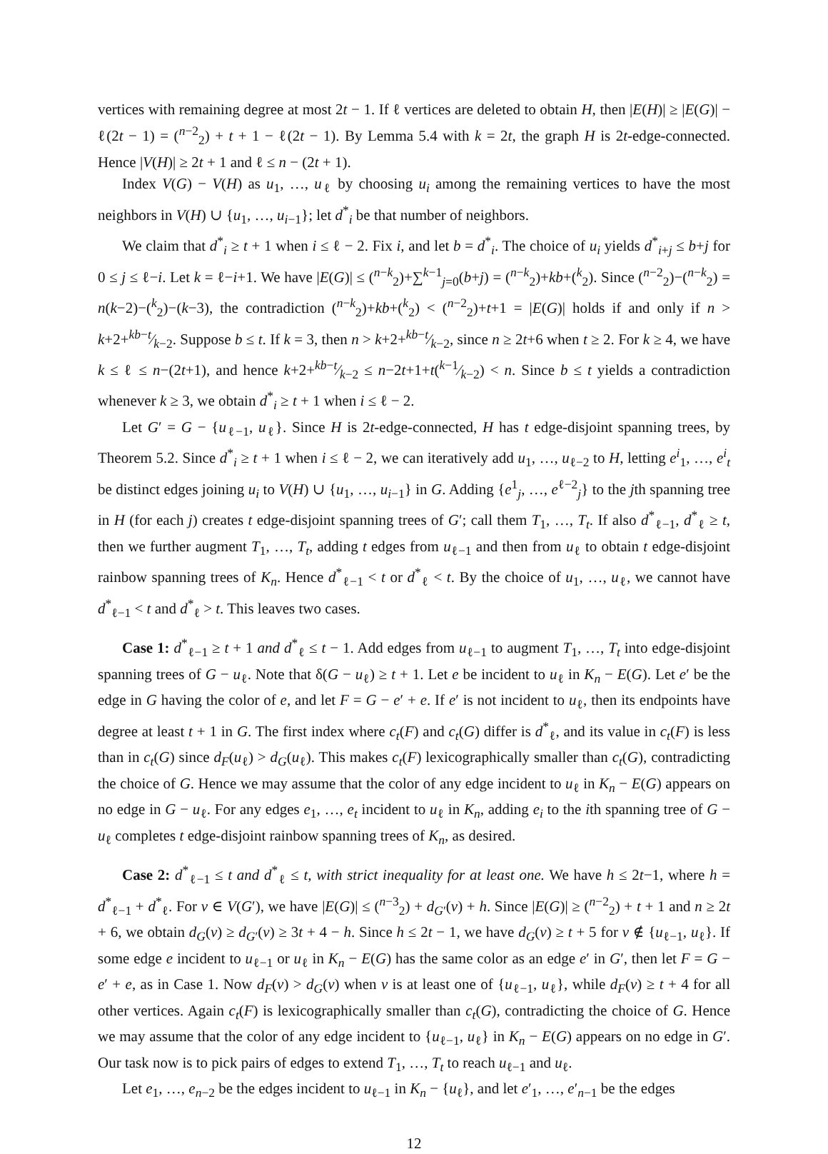vertices with remaining degree at most 2t − 1. If ℓ vertices are deleted to obtain H, then |E(H)| ≥ |E(G)| − ℓ(2t − 1) = (<sup>n−2</sup><sub>2</sub>) + t + 1 − ℓ(2t − 1). By Lemma 5.4 with k = 2t, the graph H is 2t-edge-connected. Hence |V(H)| ≥ 2t + 1 and ℓ ≤ n − (2t + 1).
Index V(G) − V(H) as u<sub>1</sub>, …, u<sub>ℓ</sub> by choosing u<sub>i</sub> among the remaining vertices to have the most neighbors in V(H) ∪ {u<sub>1</sub>, …, u<sub>i−1</sub>}; let d<sup>*</sup><sub>i</sub> be that number of neighbors.
We claim that d<sup>*</sup><sub>i</sub> ≥ t + 1 when i ≤ ℓ − 2. Fix i, and let b = d<sup>*</sup><sub>i</sub>. The choice of u<sub>i</sub> yields d<sup>*</sup><sub>i+j</sub> ≤ b+j for 0 ≤ j ≤ ℓ−i. Let k = ℓ−i+1. We have |E(G)| ≤ (<sup>n−k</sup><sub>2</sub>)+∑<sup>k−1</sup><sub>j=0</sub>(b+j) = (<sup>n−k</sup><sub>2</sub>)+kb+(<sup>k</sup><sub>2</sub>). Since (<sup>n−2</sup><sub>2</sub>)−(<sup>n−k</sup><sub>2</sub>) = n(k−2)−(<sup>k</sup><sub>2</sub>)−(k−3), the contradiction (<sup>n−k</sup><sub>2</sub>)+kb+(<sup>k</sup><sub>2</sub>) < (<sup>n−2</sup><sub>2</sub>)+t+1 = |E(G)| holds if and only if n > k+2+kb−t⁄k−2. Suppose b ≤ t. If k = 3, then n > k+2+kb−t⁄k−2, since n ≥ 2t+6 when t ≥ 2. For k ≥ 4, we have k ≤ ℓ ≤ n−(2t+1), and hence k+2+kb−t⁄k−2 ≤ n−2t+1+t(k−1⁄k−2) < n. Since b ≤ t yields a contradiction whenever k ≥ 3, we obtain d<sup>*</sup><sub>i</sub> ≥ t + 1 when i ≤ ℓ − 2.
Let G′ = G − {u<sub>ℓ−1</sub>, u<sub>ℓ</sub>}. Since H is 2t-edge-connected, H has t edge-disjoint spanning trees, by Theorem 5.2. Since d<sup>*</sup><sub>i</sub> ≥ t + 1 when i ≤ ℓ − 2, we can iteratively add u<sub>1</sub>, …, u<sub>ℓ−2</sub> to H, letting e<sup>i</sup><sub>1</sub>, …, e<sup>i</sup><sub>t</sub> be distinct edges joining u<sub>i</sub> to V(H) ∪ {u<sub>1</sub>, …, u<sub>i−1</sub>} in G. Adding {e<sup>1</sup><sub>j</sub>, …, e<sup>ℓ−2</sup><sub>j</sub>} to the jth spanning tree in H (for each j) creates t edge-disjoint spanning trees of G′; call them T<sub>1</sub>, …, T<sub>t</sub>. If also d<sup>*</sup><sub>ℓ−1</sub>, d<sup>*</sup><sub>ℓ</sub> ≥ t, then we further augment T<sub>1</sub>, …, T<sub>t</sub>, adding t edges from u<sub>ℓ−1</sub> and then from u<sub>ℓ</sub> to obtain t edge-disjoint rainbow spanning trees of K<sub>n</sub>. Hence d<sup>*</sup><sub>ℓ−1</sub> < t or d<sup>*</sup><sub>ℓ</sub> < t. By the choice of u<sub>1</sub>, …, u<sub>ℓ</sub>, we cannot have d<sup>*</sup><sub>ℓ−1</sub> < t and d<sup>*</sup><sub>ℓ</sub> > t. This leaves two cases.
Case 1: d<sup>*</sup><sub>ℓ−1</sub> ≥ t + 1 and d<sup>*</sup><sub>ℓ</sub> ≤ t − 1. Add edges from u<sub>ℓ−1</sub> to augment T<sub>1</sub>, …, T<sub>t</sub> into edge-disjoint spanning trees of G − u<sub>ℓ</sub>. Note that δ(G − u<sub>ℓ</sub>) ≥ t + 1. Let e be incident to u<sub>ℓ</sub> in K<sub>n</sub> − E(G). Let e′ be the edge in G having the color of e, and let F = G − e′ + e. If e′ is not incident to u<sub>ℓ</sub>, then its endpoints have degree at least t + 1 in G. The first index where c<sub>t</sub>(F) and c<sub>t</sub>(G) differ is d<sup>*</sup><sub>ℓ</sub>, and its value in c<sub>t</sub>(F) is less than in c<sub>t</sub>(G) since d<sub>F</sub>(u<sub>ℓ</sub>) > d<sub>G</sub>(u<sub>ℓ</sub>). This makes c<sub>t</sub>(F) lexicographically smaller than c<sub>t</sub>(G), contradicting the choice of G. Hence we may assume that the color of any edge incident to u<sub>ℓ</sub> in K<sub>n</sub> − E(G) appears on no edge in G − u<sub>ℓ</sub>. For any edges e<sub>1</sub>, …, e<sub>t</sub> incident to u<sub>ℓ</sub> in K<sub>n</sub>, adding e<sub>i</sub> to the ith spanning tree of G − u<sub>ℓ</sub> completes t edge-disjoint rainbow spanning trees of K<sub>n</sub>, as desired.
Case 2: d<sup>*</sup><sub>ℓ−1</sub> ≤ t and d<sup>*</sup><sub>ℓ</sub> ≤ t, with strict inequality for at least one. We have h ≤ 2t−1, where h = d<sup>*</sup><sub>ℓ−1</sub> + d<sup>*</sup><sub>ℓ</sub>. For v ∈ V(G′), we have |E(G)| ≤ (<sup>n−3</sup><sub>2</sub>) + d<sub>G′</sub>(v) + h. Since |E(G)| ≥ (<sup>n−2</sup><sub>2</sub>) + t + 1 and n ≥ 2t + 6, we obtain d<sub>G</sub>(v) ≥ d<sub>G′</sub>(v) ≥ 3t + 4 − h. Since h ≤ 2t − 1, we have d<sub>G</sub>(v) ≥ t + 5 for v ∉ {u<sub>ℓ−1</sub>, u<sub>ℓ</sub>}. If some edge e incident to u<sub>ℓ−1</sub> or u<sub>ℓ</sub> in K<sub>n</sub> − E(G) has the same color as an edge e′ in G′, then let F = G − e′ + e, as in Case 1. Now d<sub>F</sub>(v) > d<sub>G</sub>(v) when v is at least one of {u<sub>ℓ−1</sub>, u<sub>ℓ</sub>}, while d<sub>F</sub>(v) ≥ t + 4 for all other vertices. Again c<sub>t</sub>(F) is lexicographically smaller than c<sub>t</sub>(G), contradicting the choice of G. Hence we may assume that the color of any edge incident to {u<sub>ℓ−1</sub>, u<sub>ℓ</sub>} in K<sub>n</sub> − E(G) appears on no edge in G′. Our task now is to pick pairs of edges to extend T<sub>1</sub>, …, T<sub>t</sub> to reach u<sub>ℓ−1</sub> and u<sub>ℓ</sub>.
Let e<sub>1</sub>, …, e<sub>n−2</sub> be the edges incident to u<sub>ℓ−1</sub> in K<sub>n</sub> − {u<sub>ℓ</sub>}, and let e′<sub>1</sub>, …, e′<sub>n−1</sub> be the edges
12